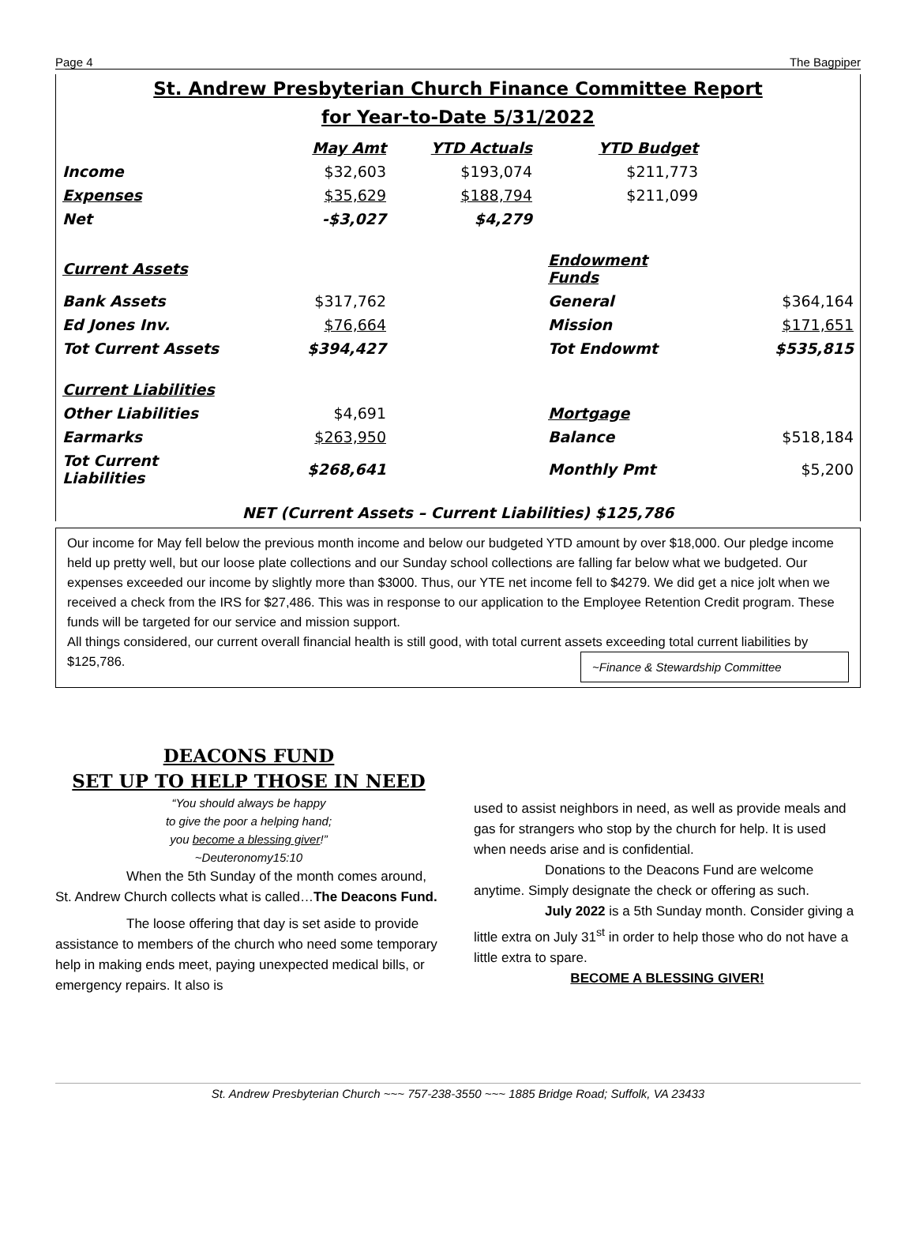Page 4 The Bagpiper
St. Andrew Presbyterian Church Finance Committee Report
for Year-to-Date 5/31/2022
| | May Amt | YTD Actuals | YTD Budget | |
| Income | $32,603 | $193,074 | $211,773 | |
| Expenses | $35,629 | $188,794 | $211,099 | |
| Net | -$3,027 | $4,279 | | |
| Current Assets | | | Endowment Funds | |
| Bank Assets | $317,762 | | General | $364,164 |
| Ed Jones Inv. | $76,664 | | Mission | $171,651 |
| Tot Current Assets | $394,427 | | Tot Endowmt | $535,815 |
| Current Liabilities | | | | |
| Other Liabilities | $4,691 | | Mortgage | |
| Earmarks | $263,950 | | Balance | $518,184 |
| Tot Current Liabilities | $268,641 | | Monthly Pmt | $5,200 |
NET (Current Assets – Current Liabilities) $125,786
Our income for May fell below the previous month income and below our budgeted YTD amount by over $18,000. Our pledge income held up pretty well, but our loose plate collections and our Sunday school collections are falling far below what we budgeted. Our expenses exceeded our income by slightly more than $3000. Thus, our YTE net income fell to $4279. We did get a nice jolt when we received a check from the IRS for $27,486. This was in response to our application to the Employee Retention Credit program. These funds will be targeted for our service and mission support.
All things considered, our current overall financial health is still good, with total current assets exceeding total current liabilities by $125,786. ~Finance & Stewardship Committee
DEACONS FUND
SET UP TO HELP THOSE IN NEED
“You should always be happy
to give the poor a helping hand;
you become a blessing giver!”
~Deuteronomy15:10
When the 5th Sunday of the month comes around, St. Andrew Church collects what is called…The Deacons Fund.
The loose offering that day is set aside to provide assistance to members of the church who need some temporary help in making ends meet, paying unexpected medical bills, or emergency repairs. It also is
used to assist neighbors in need, as well as provide meals and gas for strangers who stop by the church for help. It is used when needs arise and is confidential.
Donations to the Deacons Fund are welcome anytime. Simply designate the check or offering as such.
July 2022 is a 5th Sunday month. Consider giving a little extra on July 31<sup>st</sup> in order to help those who do not have a little extra to spare.
BECOME A BLESSING GIVER!
St. Andrew Presbyterian Church ~~~ 757-238-3550 ~~~ 1885 Bridge Road; Suffolk, VA 23433